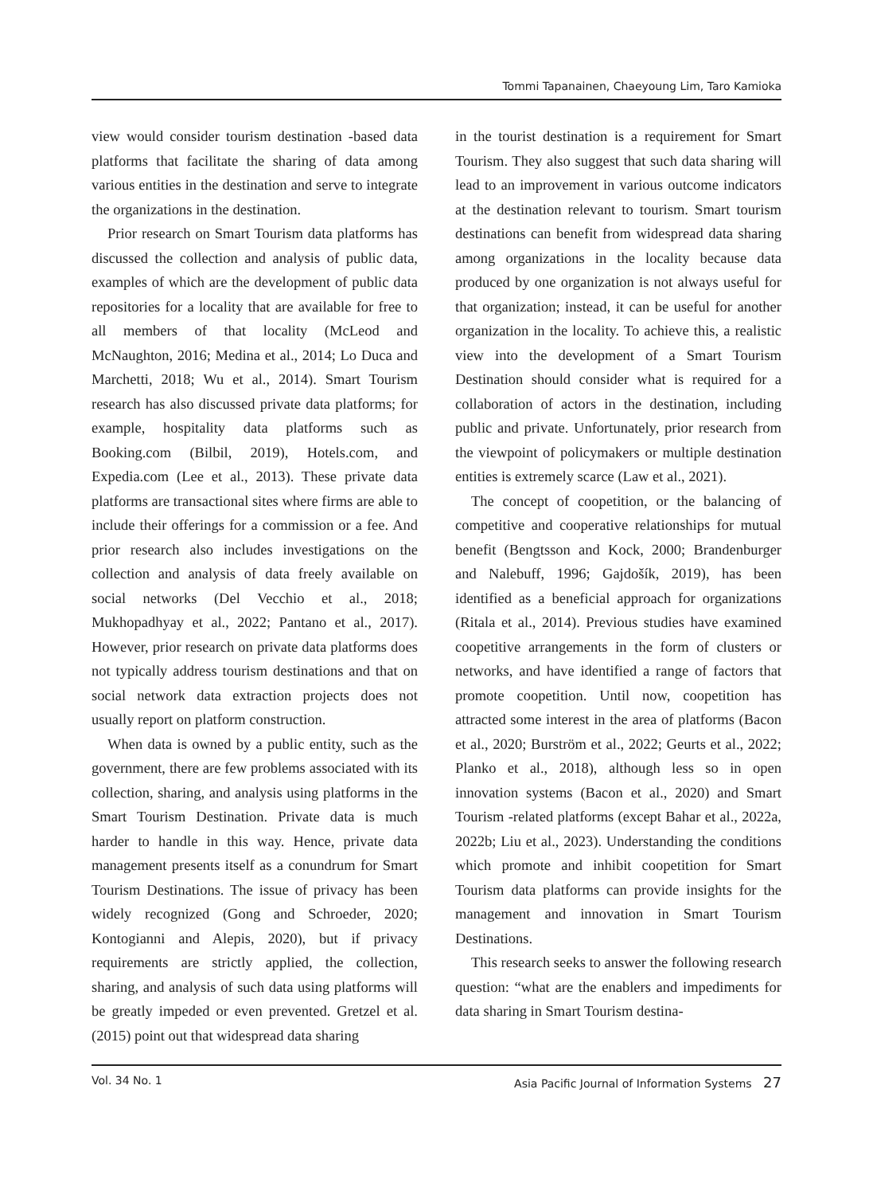Tommi Tapanainen, Chaeyoung Lim, Taro Kamioka
view would consider tourism destination -based data platforms that facilitate the sharing of data among various entities in the destination and serve to integrate the organizations in the destination.
Prior research on Smart Tourism data platforms has discussed the collection and analysis of public data, examples of which are the development of public data repositories for a locality that are available for free to all members of that locality (McLeod and McNaughton, 2016; Medina et al., 2014; Lo Duca and Marchetti, 2018; Wu et al., 2014). Smart Tourism research has also discussed private data platforms; for example, hospitality data platforms such as Booking.com (Bilbil, 2019), Hotels.com, and Expedia.com (Lee et al., 2013). These private data platforms are transactional sites where firms are able to include their offerings for a commission or a fee. And prior research also includes investigations on the collection and analysis of data freely available on social networks (Del Vecchio et al., 2018; Mukhopadhyay et al., 2022; Pantano et al., 2017). However, prior research on private data platforms does not typically address tourism destinations and that on social network data extraction projects does not usually report on platform construction.
When data is owned by a public entity, such as the government, there are few problems associated with its collection, sharing, and analysis using platforms in the Smart Tourism Destination. Private data is much harder to handle in this way. Hence, private data management presents itself as a conundrum for Smart Tourism Destinations. The issue of privacy has been widely recognized (Gong and Schroeder, 2020; Kontogianni and Alepis, 2020), but if privacy requirements are strictly applied, the collection, sharing, and analysis of such data using platforms will be greatly impeded or even prevented. Gretzel et al. (2015) point out that widespread data sharing
in the tourist destination is a requirement for Smart Tourism. They also suggest that such data sharing will lead to an improvement in various outcome indicators at the destination relevant to tourism. Smart tourism destinations can benefit from widespread data sharing among organizations in the locality because data produced by one organization is not always useful for that organization; instead, it can be useful for another organization in the locality. To achieve this, a realistic view into the development of a Smart Tourism Destination should consider what is required for a collaboration of actors in the destination, including public and private. Unfortunately, prior research from the viewpoint of policymakers or multiple destination entities is extremely scarce (Law et al., 2021).
The concept of coopetition, or the balancing of competitive and cooperative relationships for mutual benefit (Bengtsson and Kock, 2000; Brandenburger and Nalebuff, 1996; Gajdošík, 2019), has been identified as a beneficial approach for organizations (Ritala et al., 2014). Previous studies have examined coopetitive arrangements in the form of clusters or networks, and have identified a range of factors that promote coopetition. Until now, coopetition has attracted some interest in the area of platforms (Bacon et al., 2020; Burström et al., 2022; Geurts et al., 2022; Planko et al., 2018), although less so in open innovation systems (Bacon et al., 2020) and Smart Tourism -related platforms (except Bahar et al., 2022a, 2022b; Liu et al., 2023). Understanding the conditions which promote and inhibit coopetition for Smart Tourism data platforms can provide insights for the management and innovation in Smart Tourism Destinations.
This research seeks to answer the following research question: “what are the enablers and impediments for data sharing in Smart Tourism destina-
Vol. 34 No. 1 Asia Pacific Journal of Information Systems 27